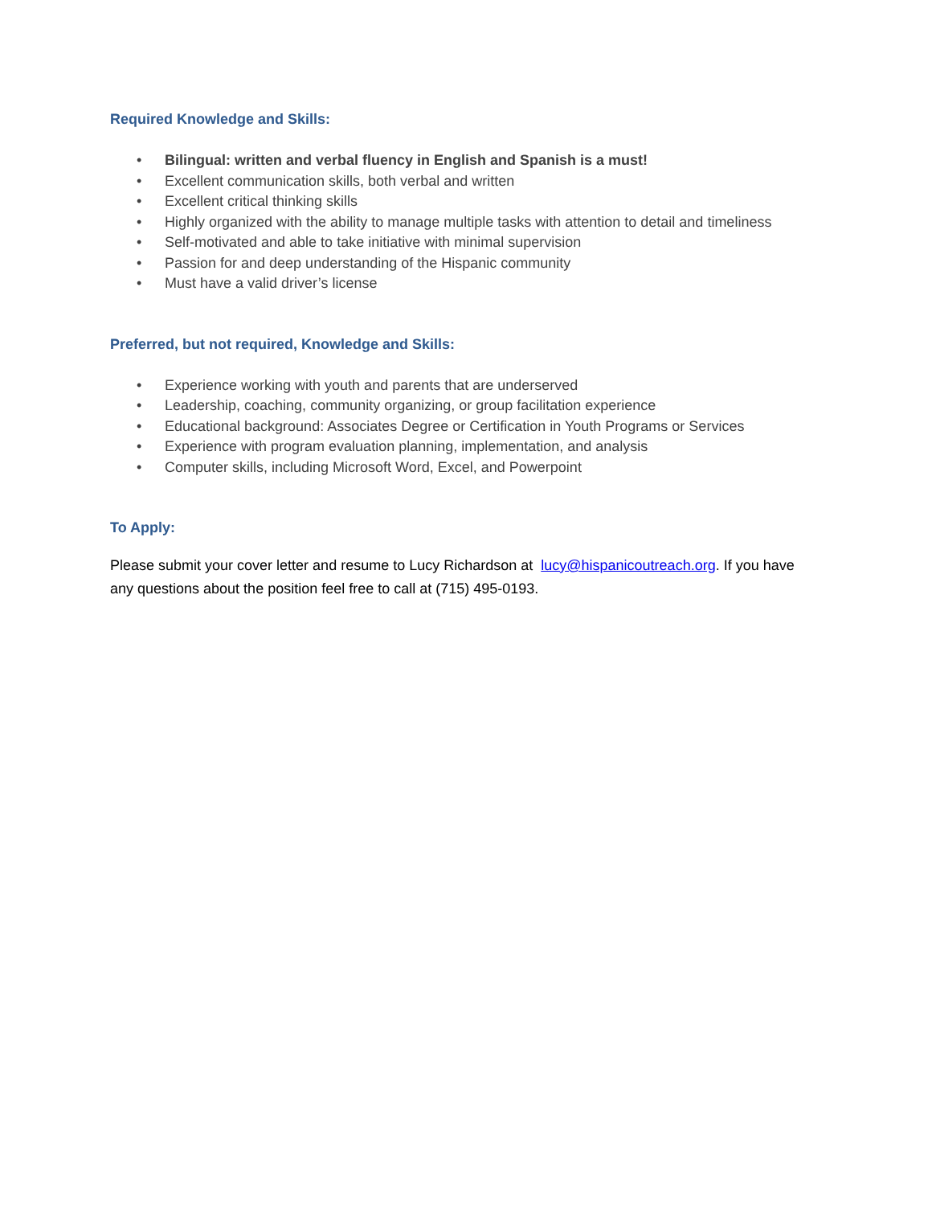Required Knowledge and Skills:
• Bilingual: written and verbal fluency in English and Spanish is a must!
• Excellent communication skills, both verbal and written
• Excellent critical thinking skills
• Highly organized with the ability to manage multiple tasks with attention to detail and timeliness
• Self-motivated and able to take initiative with minimal supervision
• Passion for and deep understanding of the Hispanic community
• Must have a valid driver’s license
Preferred, but not required, Knowledge and Skills:
• Experience working with youth and parents that are underserved
• Leadership, coaching, community organizing, or group facilitation experience
• Educational background: Associates Degree or Certification in Youth Programs or Services
• Experience with program evaluation planning, implementation, and analysis
• Computer skills, including Microsoft Word, Excel, and Powerpoint
To Apply:
Please submit your cover letter and resume to Lucy Richardson at lucy@hispanicoutreach.org. If you have any questions about the position feel free to call at (715) 495-0193.